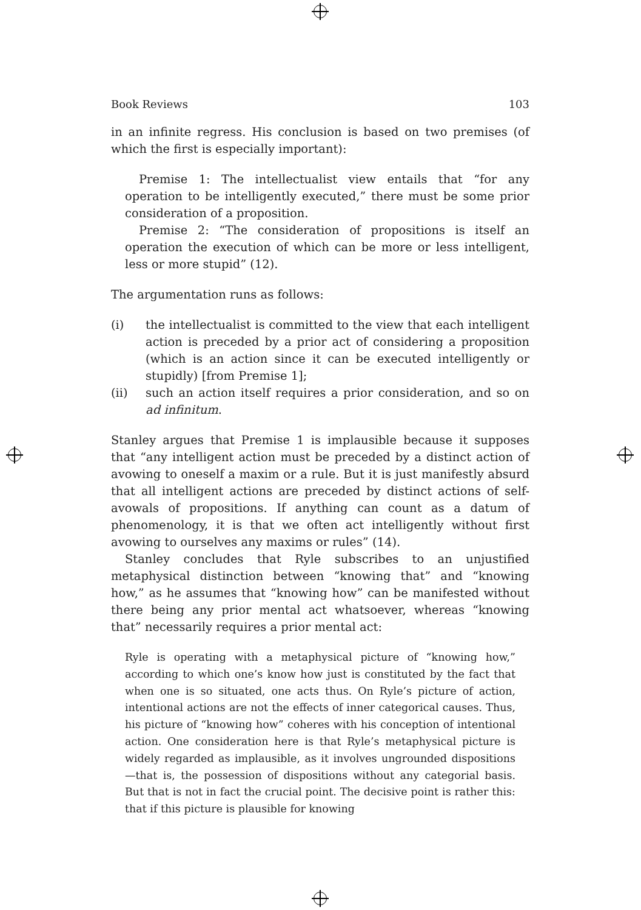Book Reviews 103
in an infinite regress. His conclusion is based on two premises (of which the first is especially important):
Premise 1: The intellectualist view entails that “for any operation to be intelligently executed,” there must be some prior consideration of a proposition.
Premise 2: “The consideration of propositions is itself an operation the execution of which can be more or less intelligent, less or more stupid” (12).
The argumentation runs as follows:
(i) the intellectualist is committed to the view that each intelligent action is preceded by a prior act of considering a proposition (which is an action since it can be executed intelligently or stupidly) [from Premise 1];
(ii) such an action itself requires a prior consideration, and so on ad infinitum.
Stanley argues that Premise 1 is implausible because it supposes that “any intelligent action must be preceded by a distinct action of avowing to oneself a maxim or a rule. But it is just manifestly absurd that all intelligent actions are preceded by distinct actions of self-avowals of propositions. If anything can count as a datum of phenomenology, it is that we often act intelligently without first avowing to ourselves any maxims or rules” (14).
Stanley concludes that Ryle subscribes to an unjustified metaphysical distinction between “knowing that” and “knowing how,” as he assumes that “knowing how” can be manifested without there being any prior mental act whatsoever, whereas “knowing that” necessarily requires a prior mental act:
Ryle is operating with a metaphysical picture of “knowing how,” according to which one’s know how just is constituted by the fact that when one is so situated, one acts thus. On Ryle’s picture of action, intentional actions are not the effects of inner categorical causes. Thus, his picture of “knowing how” coheres with his conception of intentional action. One consideration here is that Ryle’s metaphysical picture is widely regarded as implausible, as it involves ungrounded dispositions—that is, the possession of dispositions without any categorial basis. But that is not in fact the crucial point. The decisive point is rather this: that if this picture is plausible for knowing